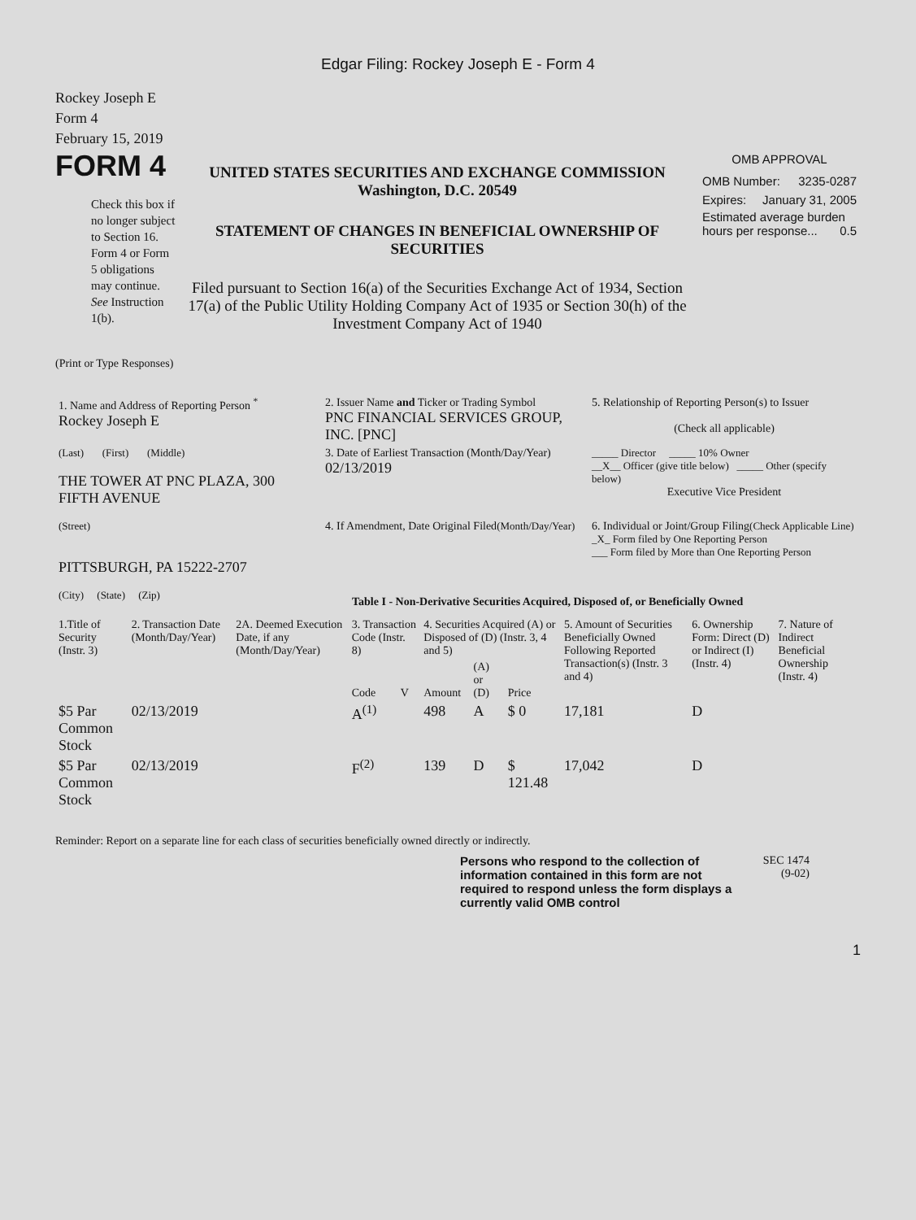Edgar Filing: Rockey Joseph E - Form 4
Rockey Joseph E
Form 4
February 15, 2019
FORM 4
Check this box if no longer subject to Section 16. Form 4 or Form 5 obligations may continue. See Instruction 1(b).
UNITED STATES SECURITIES AND EXCHANGE COMMISSION
Washington, D.C. 20549
STATEMENT OF CHANGES IN BENEFICIAL OWNERSHIP OF SECURITIES
Filed pursuant to Section 16(a) of the Securities Exchange Act of 1934, Section 17(a) of the Public Utility Holding Company Act of 1935 or Section 30(h) of the Investment Company Act of 1940
OMB APPROVAL
OMB Number: 3235-0287
Expires: January 31, 2005
Estimated average burden hours per response... 0.5
(Print or Type Responses)
| 1. Name and Address of Reporting Person <sup>*</sup> Rockey Joseph E | 2. Issuer Name and Ticker or Trading Symbol PNC FINANCIAL SERVICES GROUP, INC. [PNC] | 5. Relationship of Reporting Person(s) to Issuer (Check all applicable) |
| (Last) (First) (Middle) THE TOWER AT PNC PLAZA, 300 FIFTH AVENUE | 3. Date of Earliest Transaction (Month/Day/Year) 02/13/2019 | _____ Director _____ 10% Owner __X__ Officer (give title below) _____ Other (specify below) Executive Vice President |
| (Street) PITTSBURGH, PA 15222-2707 (City) (State) (Zip) | 4. If Amendment, Date Original Filed (Month/Day/Year) | 6. Individual or Joint/Group Filing (Check Applicable Line) _X_ Form filed by One Reporting Person ___ Form filed by More than One Reporting Person |
Table I - Non-Derivative Securities Acquired, Disposed of, or Beneficially Owned
| 1.Title of Security (Instr. 3) | 2. Transaction Date (Month/Day/Year) | 2A. Deemed Execution Date, if any (Month/Day/Year) | 3. Transaction Code (Instr. 8) | | 4. Securities Acquired (A) or Disposed of (D) (Instr. 3, 4 and 5) | | | 5. Amount of Securities Beneficially Owned Following Reported Transaction(s) (Instr. 3 and 4) | 6. Ownership Form: Direct (D) or Indirect (I) (Instr. 4) | 7. Nature of Indirect Beneficial Ownership (Instr. 4) |
| --- | --- | --- | --- | --- | --- | --- | --- | --- | --- | --- |
| | | | Code | V | Amount | (A) or (D) | Price | | | |
| $5 Par Common Stock | 02/13/2019 | | A<sup>(1)</sup> | | 498 | A | $ 0 | 17,181 | D | |
| $5 Par Common Stock | 02/13/2019 | | F<sup>(2)</sup> | | 139 | D | $ 121.48 | 17,042 | D | |
Reminder: Report on a separate line for each class of securities beneficially owned directly or indirectly.
Persons who respond to the collection of information contained in this form are not required to respond unless the form displays a currently valid OMB control
SEC 1474
(9-02)
1